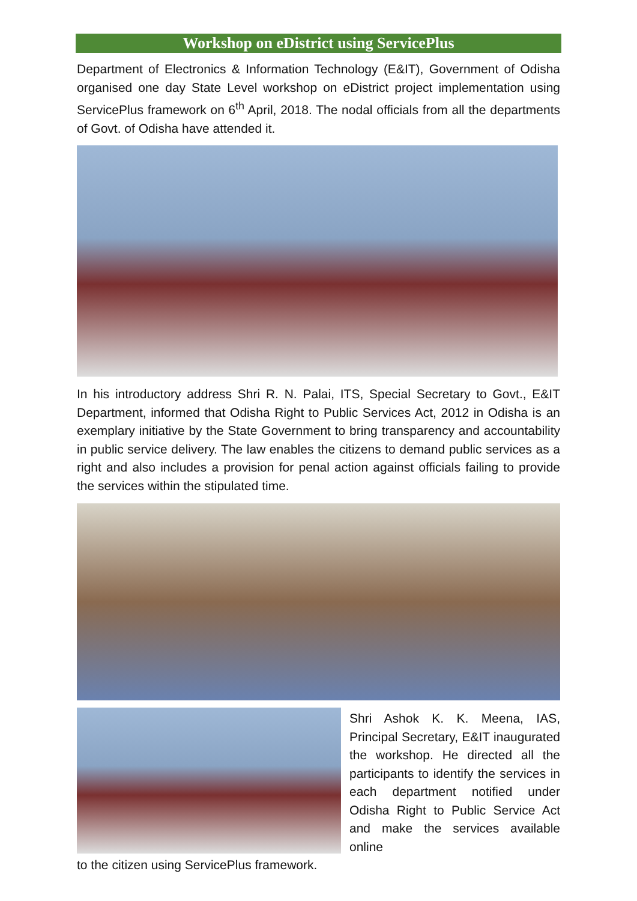Workshop on eDistrict using ServicePlus
Department of Electronics & Information Technology (E&IT), Government of Odisha organised one day State Level workshop on eDistrict project implementation using ServicePlus framework on 6<sup>th</sup> April, 2018. The nodal officials from all the departments of Govt. of Odisha have attended it.
In his introductory address Shri R. N. Palai, ITS, Special Secretary to Govt., E&IT Department, informed that Odisha Right to Public Services Act, 2012 in Odisha is an exemplary initiative by the State Government to bring transparency and accountability in public service delivery. The law enables the citizens to demand public services as a right and also includes a provision for penal action against officials failing to provide the services within the stipulated time.
Shri Ashok K. K. Meena, IAS, Principal Secretary, E&IT inaugurated the workshop. He directed all the participants to identify the services in each department notified under Odisha Right to Public Service Act and make the services available online
to the citizen using ServicePlus framework.